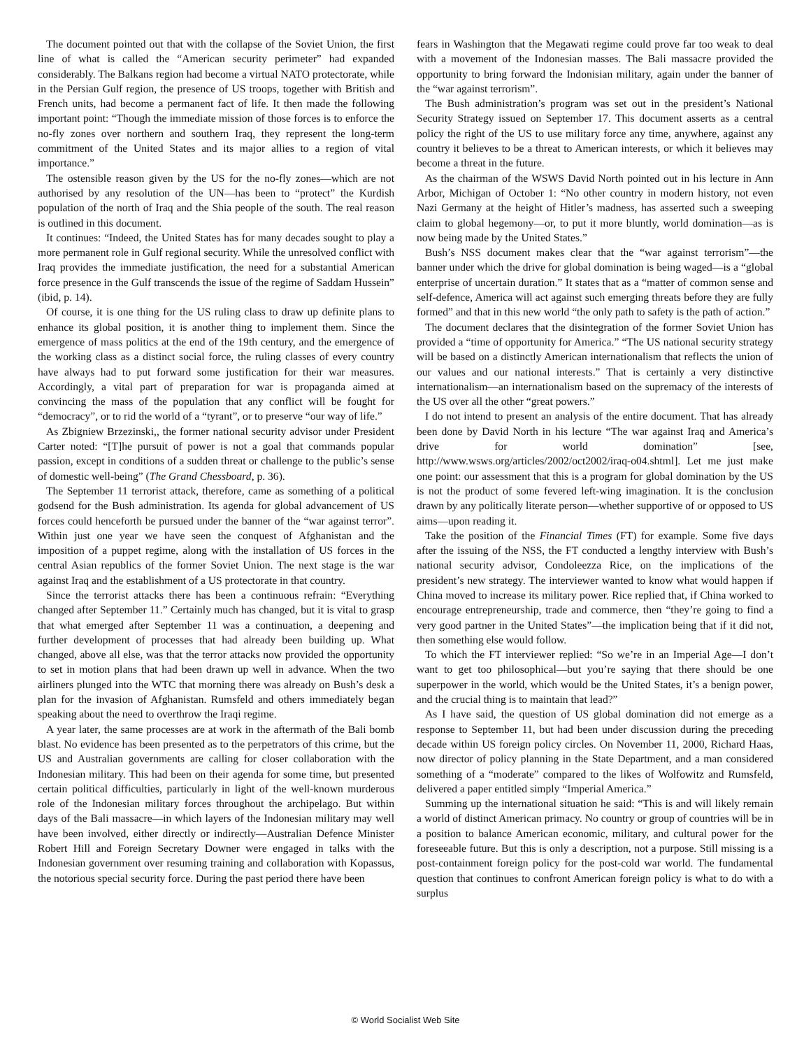The document pointed out that with the collapse of the Soviet Union, the first line of what is called the “American security perimeter” had expanded considerably. The Balkans region had become a virtual NATO protectorate, while in the Persian Gulf region, the presence of US troops, together with British and French units, had become a permanent fact of life. It then made the following important point: “Though the immediate mission of those forces is to enforce the no-fly zones over northern and southern Iraq, they represent the long-term commitment of the United States and its major allies to a region of vital importance.”
The ostensible reason given by the US for the no-fly zones—which are not authorised by any resolution of the UN—has been to “protect” the Kurdish population of the north of Iraq and the Shia people of the south. The real reason is outlined in this document.
It continues: “Indeed, the United States has for many decades sought to play a more permanent role in Gulf regional security. While the unresolved conflict with Iraq provides the immediate justification, the need for a substantial American force presence in the Gulf transcends the issue of the regime of Saddam Hussein” (ibid, p. 14).
Of course, it is one thing for the US ruling class to draw up definite plans to enhance its global position, it is another thing to implement them. Since the emergence of mass politics at the end of the 19th century, and the emergence of the working class as a distinct social force, the ruling classes of every country have always had to put forward some justification for their war measures. Accordingly, a vital part of preparation for war is propaganda aimed at convincing the mass of the population that any conflict will be fought for “democracy”, or to rid the world of a “tyrant”, or to preserve “our way of life.”
As Zbigniew Brzezinski,, the former national security advisor under President Carter noted: “[T]he pursuit of power is not a goal that commands popular passion, except in conditions of a sudden threat or challenge to the public’s sense of domestic well-being” (The Grand Chessboard, p. 36).
The September 11 terrorist attack, therefore, came as something of a political godsend for the Bush administration. Its agenda for global advancement of US forces could henceforth be pursued under the banner of the “war against terror”. Within just one year we have seen the conquest of Afghanistan and the imposition of a puppet regime, along with the installation of US forces in the central Asian republics of the former Soviet Union. The next stage is the war against Iraq and the establishment of a US protectorate in that country.
Since the terrorist attacks there has been a continuous refrain: “Everything changed after September 11.” Certainly much has changed, but it is vital to grasp that what emerged after September 11 was a continuation, a deepening and further development of processes that had already been building up. What changed, above all else, was that the terror attacks now provided the opportunity to set in motion plans that had been drawn up well in advance. When the two airliners plunged into the WTC that morning there was already on Bush’s desk a plan for the invasion of Afghanistan. Rumsfeld and others immediately began speaking about the need to overthrow the Iraqi regime.
A year later, the same processes are at work in the aftermath of the Bali bomb blast. No evidence has been presented as to the perpetrators of this crime, but the US and Australian governments are calling for closer collaboration with the Indonesian military. This had been on their agenda for some time, but presented certain political difficulties, particularly in light of the well-known murderous role of the Indonesian military forces throughout the archipelago. But within days of the Bali massacre—in which layers of the Indonesian military may well have been involved, either directly or indirectly—Australian Defence Minister Robert Hill and Foreign Secretary Downer were engaged in talks with the Indonesian government over resuming training and collaboration with Kopassus, the notorious special security force. During the past period there have been
fears in Washington that the Megawati regime could prove far too weak to deal with a movement of the Indonesian masses. The Bali massacre provided the opportunity to bring forward the Indonisian military, again under the banner of the “war against terrorism”.
The Bush administration’s program was set out in the president’s National Security Strategy issued on September 17. This document asserts as a central policy the right of the US to use military force any time, anywhere, against any country it believes to be a threat to American interests, or which it believes may become a threat in the future.
As the chairman of the WSWS David North pointed out in his lecture in Ann Arbor, Michigan of October 1: “No other country in modern history, not even Nazi Germany at the height of Hitler’s madness, has asserted such a sweeping claim to global hegemony—or, to put it more bluntly, world domination—as is now being made by the United States.”
Bush’s NSS document makes clear that the “war against terrorism”—the banner under which the drive for global domination is being waged—is a “global enterprise of uncertain duration.” It states that as a “matter of common sense and self-defence, America will act against such emerging threats before they are fully formed” and that in this new world “the only path to safety is the path of action.”
The document declares that the disintegration of the former Soviet Union has provided a “time of opportunity for America.” “The US national security strategy will be based on a distinctly American internationalism that reflects the union of our values and our national interests.” That is certainly a very distinctive internationalism—an internationalism based on the supremacy of the interests of the US over all the other “great powers.”
I do not intend to present an analysis of the entire document. That has already been done by David North in his lecture “The war against Iraq and America’s drive for world domination” [see, http://www.wsws.org/articles/2002/oct2002/iraq-o04.shtml]. Let me just make one point: our assessment that this is a program for global domination by the US is not the product of some fevered left-wing imagination. It is the conclusion drawn by any politically literate person—whether supportive of or opposed to US aims—upon reading it.
Take the position of the Financial Times (FT) for example. Some five days after the issuing of the NSS, the FT conducted a lengthy interview with Bush’s national security advisor, Condoleezza Rice, on the implications of the president’s new strategy. The interviewer wanted to know what would happen if China moved to increase its military power. Rice replied that, if China worked to encourage entrepreneurship, trade and commerce, then “they’re going to find a very good partner in the United States”—the implication being that if it did not, then something else would follow.
To which the FT interviewer replied: “So we’re in an Imperial Age—I don’t want to get too philosophical—but you’re saying that there should be one superpower in the world, which would be the United States, it’s a benign power, and the crucial thing is to maintain that lead?”
As I have said, the question of US global domination did not emerge as a response to September 11, but had been under discussion during the preceding decade within US foreign policy circles. On November 11, 2000, Richard Haas, now director of policy planning in the State Department, and a man considered something of a “moderate” compared to the likes of Wolfowitz and Rumsfeld, delivered a paper entitled simply “Imperial America.”
Summing up the international situation he said: “This is and will likely remain a world of distinct American primacy. No country or group of countries will be in a position to balance American economic, military, and cultural power for the foreseeable future. But this is only a description, not a purpose. Still missing is a post-containment foreign policy for the post-cold war world. The fundamental question that continues to confront American foreign policy is what to do with a surplus
© World Socialist Web Site